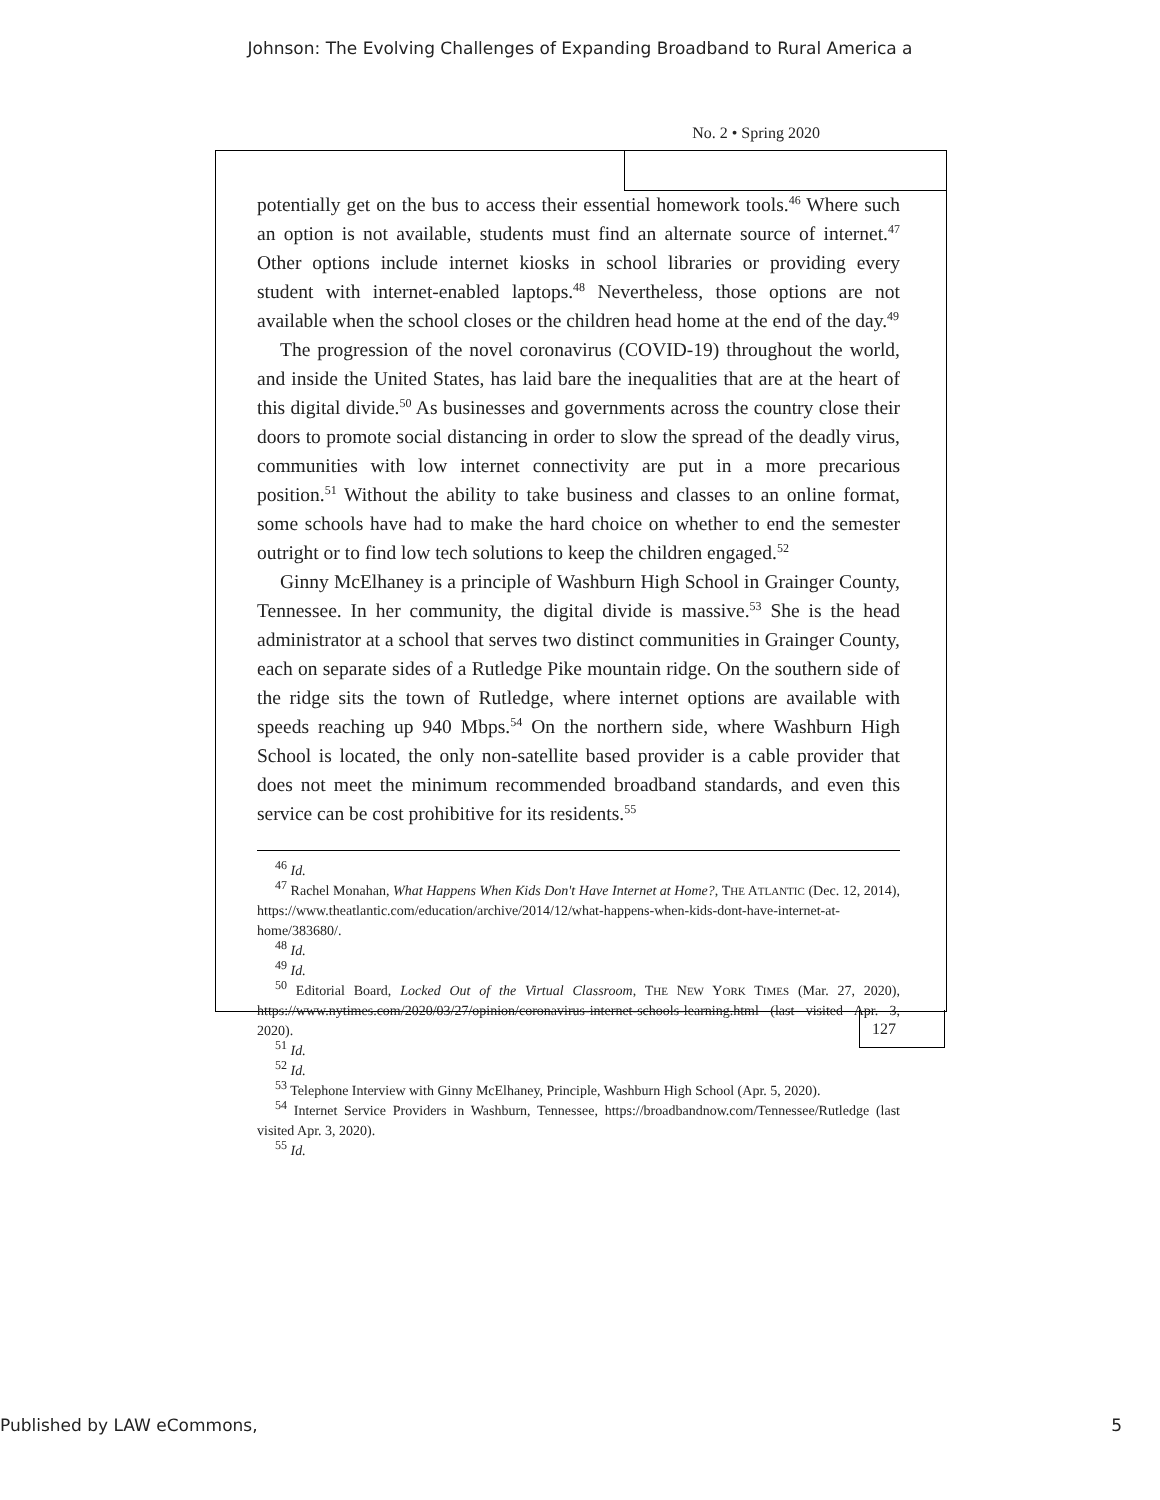Johnson: The Evolving Challenges of Expanding Broadband to Rural America a
No. 2 • Spring 2020
potentially get on the bus to access their essential homework tools.<sup>46</sup> Where such an option is not available, students must find an alternate source of internet.<sup>47</sup> Other options include internet kiosks in school libraries or providing every student with internet-enabled laptops.<sup>48</sup> Nevertheless, those options are not available when the school closes or the children head home at the end of the day.<sup>49</sup>
The progression of the novel coronavirus (COVID-19) throughout the world, and inside the United States, has laid bare the inequalities that are at the heart of this digital divide.<sup>50</sup> As businesses and governments across the country close their doors to promote social distancing in order to slow the spread of the deadly virus, communities with low internet connectivity are put in a more precarious position.<sup>51</sup> Without the ability to take business and classes to an online format, some schools have had to make the hard choice on whether to end the semester outright or to find low tech solutions to keep the children engaged.<sup>52</sup>
Ginny McElhaney is a principle of Washburn High School in Grainger County, Tennessee. In her community, the digital divide is massive.<sup>53</sup> She is the head administrator at a school that serves two distinct communities in Grainger County, each on separate sides of a Rutledge Pike mountain ridge. On the southern side of the ridge sits the town of Rutledge, where internet options are available with speeds reaching up 940 Mbps.<sup>54</sup> On the northern side, where Washburn High School is located, the only non-satellite based provider is a cable provider that does not meet the minimum recommended broadband standards, and even this service can be cost prohibitive for its residents.<sup>55</sup>
<sup>46</sup> Id.
<sup>47</sup> Rachel Monahan, What Happens When Kids Don't Have Internet at Home?, THE ATLANTIC (Dec. 12, 2014), https://www.theatlantic.com/education/archive/2014/12/what-happens-when-kids-dont-have-internet-at-home/383680/.
<sup>48</sup> Id.
<sup>49</sup> Id.
<sup>50</sup> Editorial Board, Locked Out of the Virtual Classroom, THE NEW YORK TIMES (Mar. 27, 2020), https://www.nytimes.com/2020/03/27/opinion/coronavirus-internet-schools-learning.html (last visited Apr. 3, 2020).
<sup>51</sup> Id.
<sup>52</sup> Id.
<sup>53</sup> Telephone Interview with Ginny McElhaney, Principle, Washburn High School (Apr. 5, 2020).
<sup>54</sup> Internet Service Providers in Washburn, Tennessee, https://broadbandnow.com/Tennessee/Rutledge (last visited Apr. 3, 2020).
<sup>55</sup> Id.
127
Published by LAW eCommons, 5